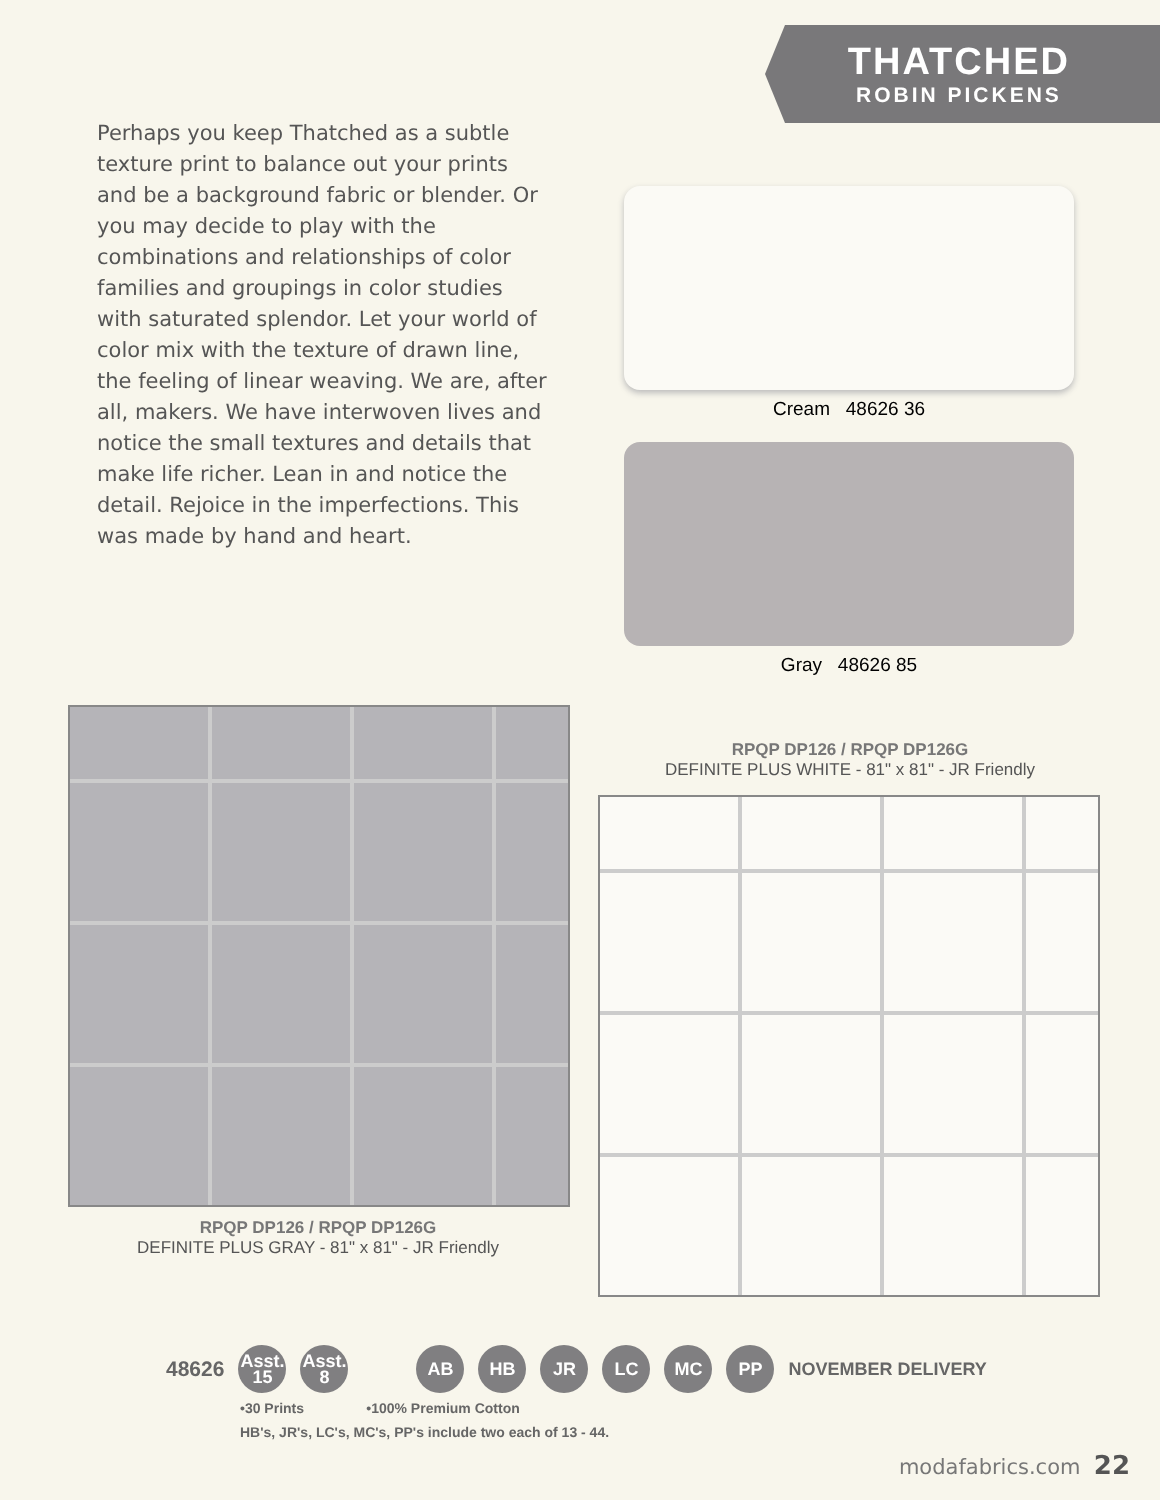THATCHED
ROBIN PICKENS
Perhaps you keep Thatched as a subtle texture print to balance out your prints and be a background fabric or blender. Or you may decide to play with the combinations and relationships of color families and groupings in color studies with saturated splendor. Let your world of color mix with the texture of drawn line, the feeling of linear weaving. We are, after all, makers. We have interwoven lives and notice the small textures and details that make life richer. Lean in and notice the detail. Rejoice in the imperfections. This was made by hand and heart.
Cream 48626 36
Gray 48626 85
RPQP DP126 / RPQP DP126G
DEFINITE PLUS GRAY - 81" x 81" - JR Friendly
RPQP DP126 / RPQP DP126G
DEFINITE PLUS WHITE - 81" x 81" - JR Friendly
48626
Asst.
15
Asst.
8
AB HB JR LC MC PP
NOVEMBER DELIVERY
•30 Prints •100% Premium Cotton
HB's, JR's, LC's, MC's, PP's include two each of 13 - 44.
modafabrics.com 22